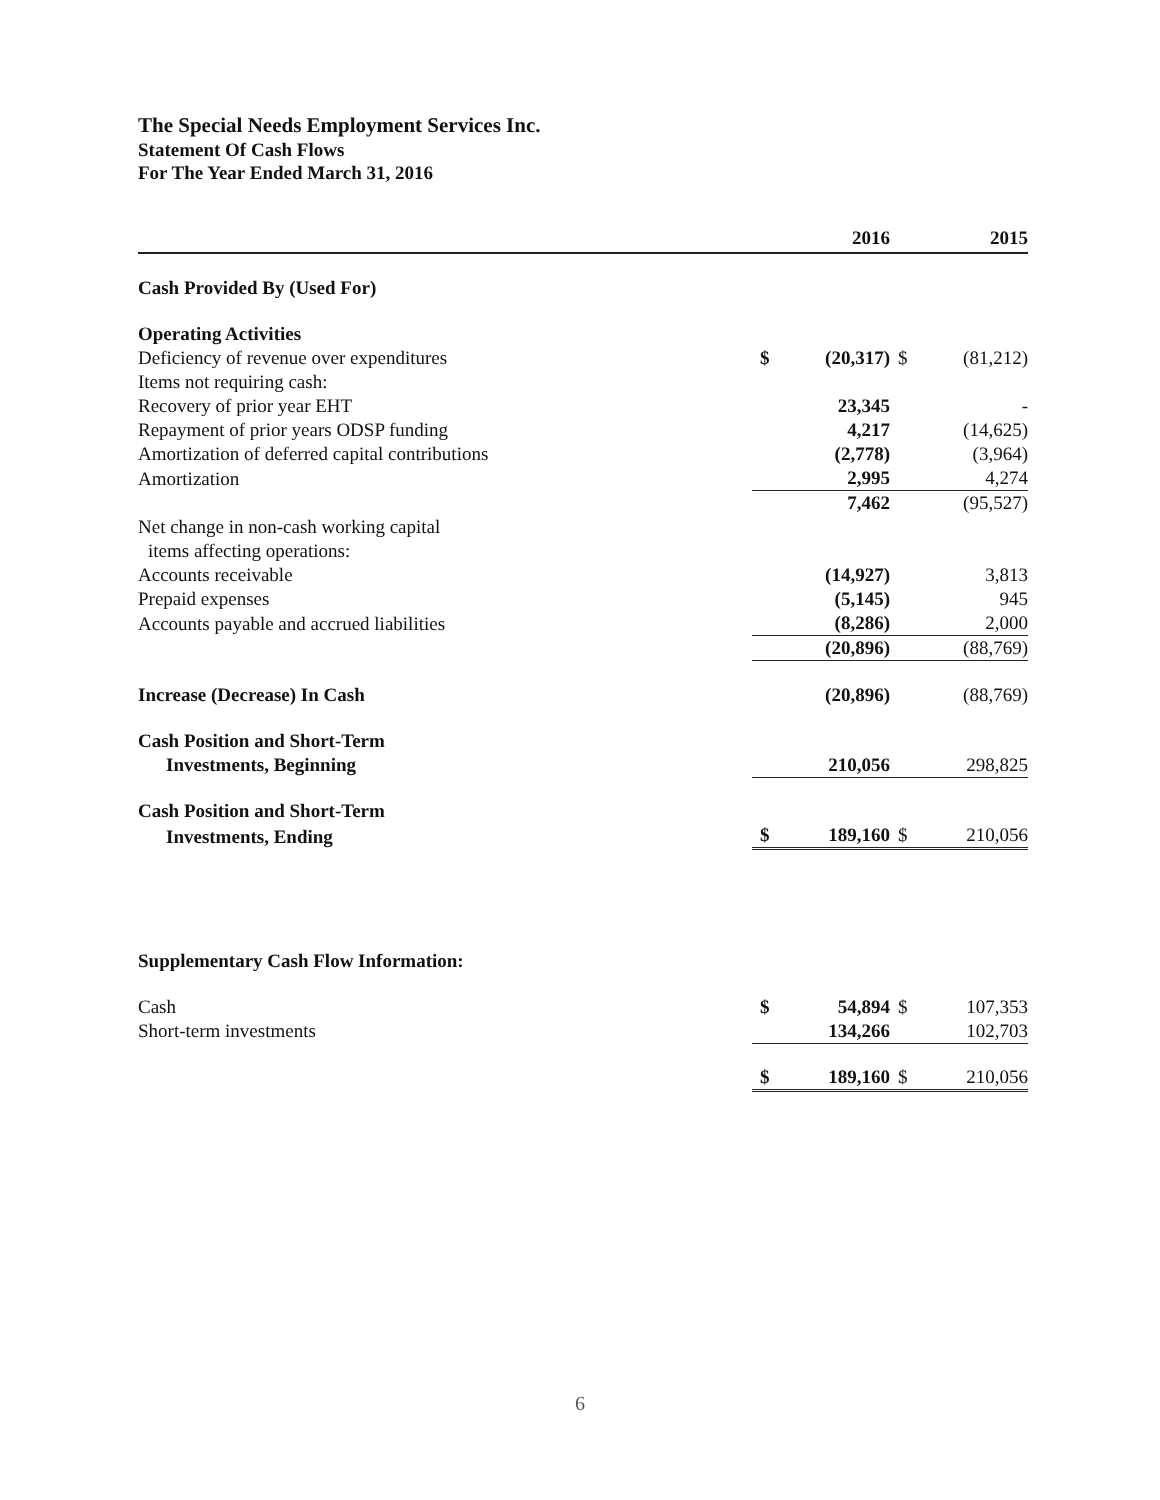The Special Needs Employment Services Inc.
Statement Of Cash Flows
For The Year Ended March 31, 2016
| | | 2016 | | 2015 |
| --- | --- | --- | --- | --- |
| Cash Provided By (Used For) | | | | |
| Operating Activities | | | | |
| Deficiency of revenue over expenditures | $ | (20,317) | $ | (81,212) |
| Items not requiring cash: | | | | |
| Recovery of prior year EHT | | 23,345 | | - |
| Repayment of prior years ODSP funding | | 4,217 | | (14,625) |
| Amortization of deferred capital contributions | | (2,778) | | (3,964) |
| Amortization | | 2,995 | | 4,274 |
| | | 7,462 | | (95,527) |
| Net change in non-cash working capital | | | | |
| items affecting operations: | | | | |
| Accounts receivable | | (14,927) | | 3,813 |
| Prepaid expenses | | (5,145) | | 945 |
| Accounts payable and accrued liabilities | | (8,286) | | 2,000 |
| | | (20,896) | | (88,769) |
| Increase (Decrease) In Cash | | (20,896) | | (88,769) |
| Cash Position and Short-Term | | | | |
| Investments, Beginning | | 210,056 | | 298,825 |
| Cash Position and Short-Term | | | | |
| Investments, Ending | $ | 189,160 | $ | 210,056 |
| Supplementary Cash Flow Information: | | | | |
| Cash | $ | 54,894 | $ | 107,353 |
| Short-term investments | | 134,266 | | 102,703 |
| | $ | 189,160 | $ | 210,056 |
6